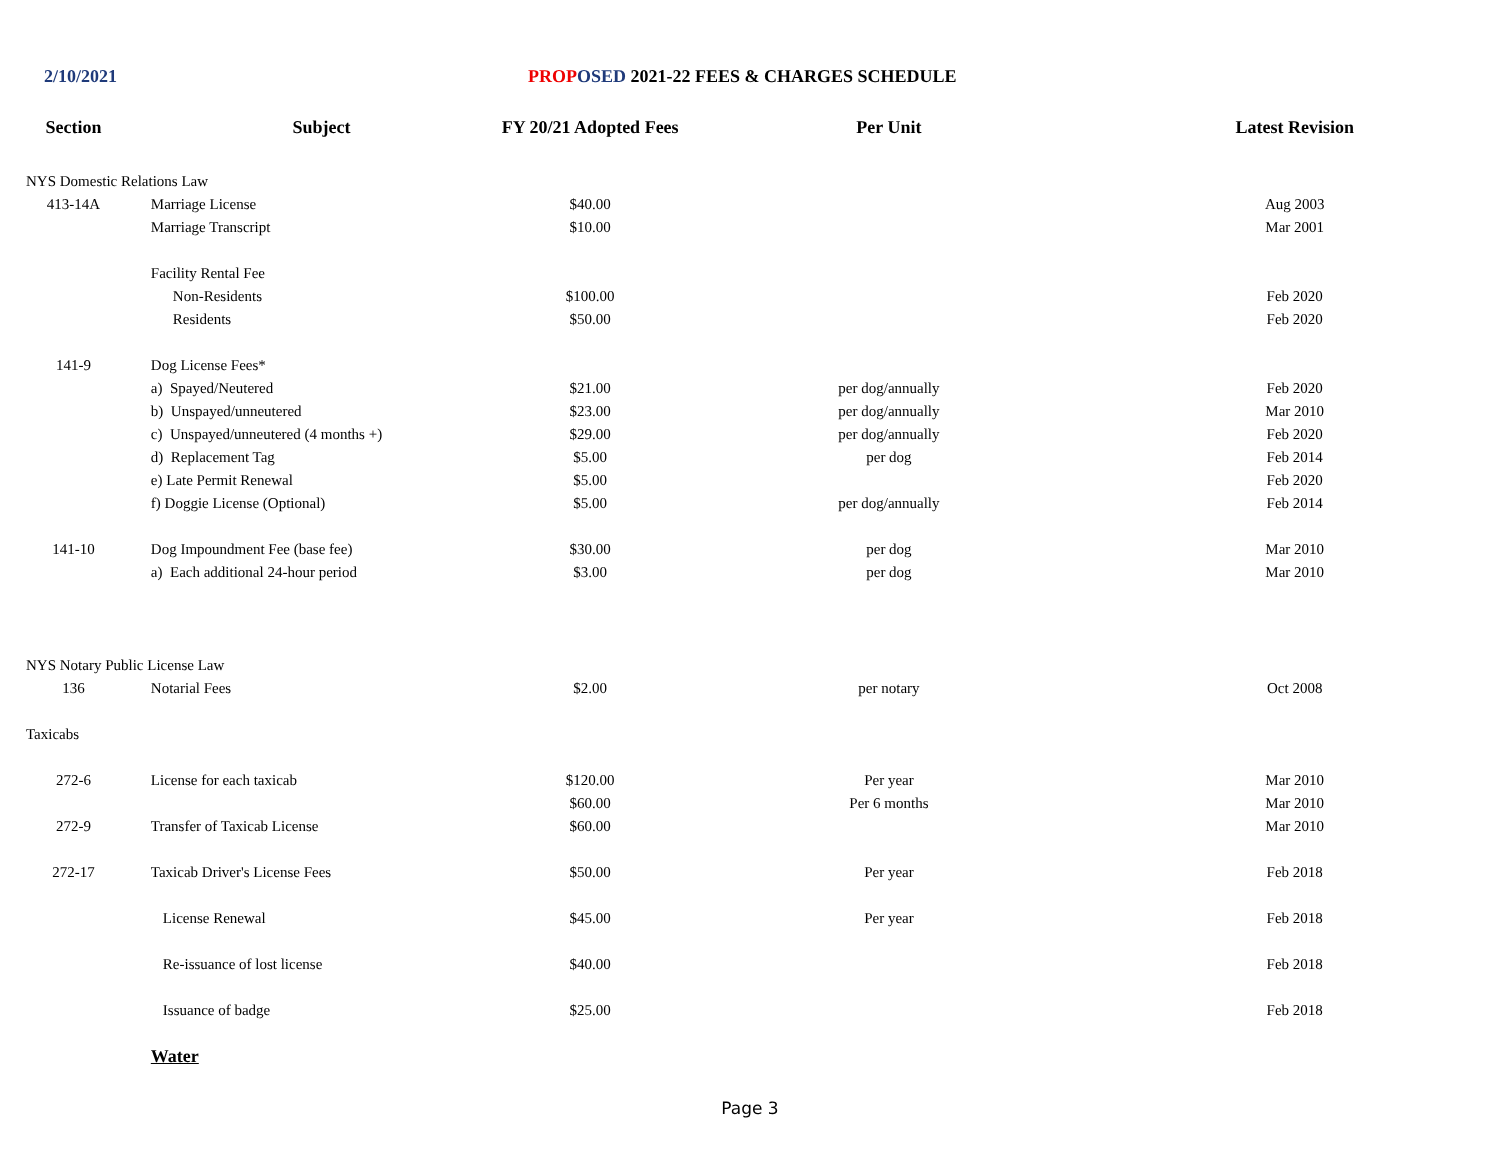2/10/2021 PROP OSED 2021-22 FEES & CHARGES SCHEDULE
| Section | Subject | FY 20/21 Adopted Fees | Per Unit | Latest Revision |
| --- | --- | --- | --- | --- |
| NYS Domestic Relations Law | | | | |
| 413-14A | Marriage License | $40.00 | | Aug 2003 |
| | Marriage Transcript | $10.00 | | Mar 2001 |
| | Facility Rental Fee | | | |
| | Non-Residents | $100.00 | | Feb 2020 |
| | Residents | $50.00 | | Feb 2020 |
| 141-9 | Dog License Fees* | | | |
| | a) Spayed/Neutered | $21.00 | per dog/annually | Feb 2020 |
| | b) Unspayed/unneutered | $23.00 | per dog/annually | Mar 2010 |
| | c) Unspayed/unneutered (4 months +) | $29.00 | per dog/annually | Feb 2020 |
| | d) Replacement Tag | $5.00 | per dog | Feb 2014 |
| | e) Late Permit Renewal | $5.00 | | Feb 2020 |
| | f) Doggie License (Optional) | $5.00 | per dog/annually | Feb 2014 |
| 141-10 | Dog Impoundment Fee (base fee) | $30.00 | per dog | Mar 2010 |
| | a) Each additional 24-hour period | $3.00 | per dog | Mar 2010 |
| NYS Notary Public License Law | | | | |
| 136 | Notarial Fees | $2.00 | per notary | Oct 2008 |
| Taxicabs | | | | |
| 272-6 | License for each taxicab | $120.00 | Per year | Mar 2010 |
| | | $60.00 | Per 6 months | Mar 2010 |
| 272-9 | Transfer of Taxicab License | $60.00 | | Mar 2010 |
| 272-17 | Taxicab Driver's License Fees | $50.00 | Per year | Feb 2018 |
| | License Renewal | $45.00 | Per year | Feb 2018 |
| | Re-issuance of lost license | $40.00 | | Feb 2018 |
| | Issuance of badge | $25.00 | | Feb 2018 |
| | Water | | | |
Page 3